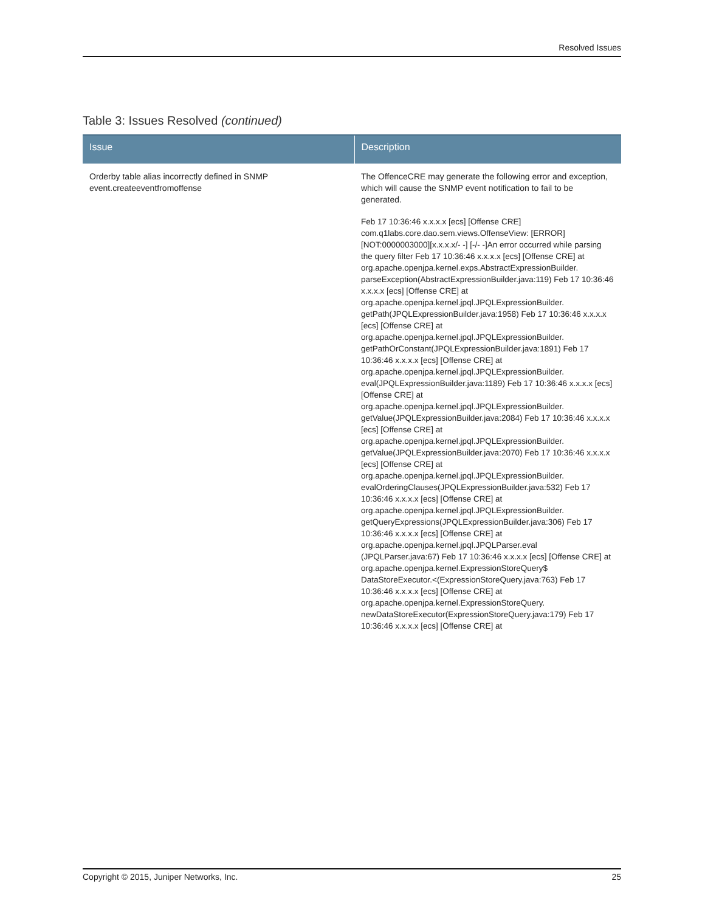Resolved Issues
Table 3: Issues Resolved (continued)
| Issue | Description |
| --- | --- |
| Orderby table alias incorrectly defined in SNMP event.createeventfromoffense | The OffenceCRE may generate the following error and exception, which will cause the SNMP event notification to fail to be generated. Feb 17 10:36:46 x.x.x.x [ecs] [Offense CRE] com.q1labs.core.dao.sem.views.OffenseView: [ERROR] [NOT:0000003000][x.x.x.x/- -] [-/- -]An error occurred while parsing the query filter Feb 17 10:36:46 x.x.x.x [ecs] [Offense CRE] at org.apache.openjpa.kernel.exps.AbstractExpressionBuilder. parseException(AbstractExpressionBuilder.java:119) Feb 17 10:36:46 x.x.x.x [ecs] [Offense CRE] at org.apache.openjpa.kernel.jpql.JPQLExpressionBuilder. getPath(JPQLExpressionBuilder.java:1958) Feb 17 10:36:46 x.x.x.x [ecs] [Offense CRE] at org.apache.openjpa.kernel.jpql.JPQLExpressionBuilder. getPathOrConstant(JPQLExpressionBuilder.java:1891) Feb 17 10:36:46 x.x.x.x [ecs] [Offense CRE] at org.apache.openjpa.kernel.jpql.JPQLExpressionBuilder. eval(JPQLExpressionBuilder.java:1189) Feb 17 10:36:46 x.x.x.x [ecs] [Offense CRE] at org.apache.openjpa.kernel.jpql.JPQLExpressionBuilder. getValue(JPQLExpressionBuilder.java:2084) Feb 17 10:36:46 x.x.x.x [ecs] [Offense CRE] at org.apache.openjpa.kernel.jpql.JPQLExpressionBuilder. getValue(JPQLExpressionBuilder.java:2070) Feb 17 10:36:46 x.x.x.x [ecs] [Offense CRE] at org.apache.openjpa.kernel.jpql.JPQLExpressionBuilder. evalOrderingClauses(JPQLExpressionBuilder.java:532) Feb 17 10:36:46 x.x.x.x [ecs] [Offense CRE] at org.apache.openjpa.kernel.jpql.JPQLExpressionBuilder. getQueryExpressions(JPQLExpressionBuilder.java:306) Feb 17 10:36:46 x.x.x.x [ecs] [Offense CRE] at org.apache.openjpa.kernel.jpql.JPQLParser.eval (JPQLParser.java:67) Feb 17 10:36:46 x.x.x.x [ecs] [Offense CRE] at org.apache.openjpa.kernel.ExpressionStoreQuery$ DataStoreExecutor.<(ExpressionStoreQuery.java:763) Feb 17 10:36:46 x.x.x.x [ecs] [Offense CRE] at org.apache.openjpa.kernel.ExpressionStoreQuery. newDataStoreExecutor(ExpressionStoreQuery.java:179) Feb 17 10:36:46 x.x.x.x [ecs] [Offense CRE] at |
Copyright © 2015, Juniper Networks, Inc. 25